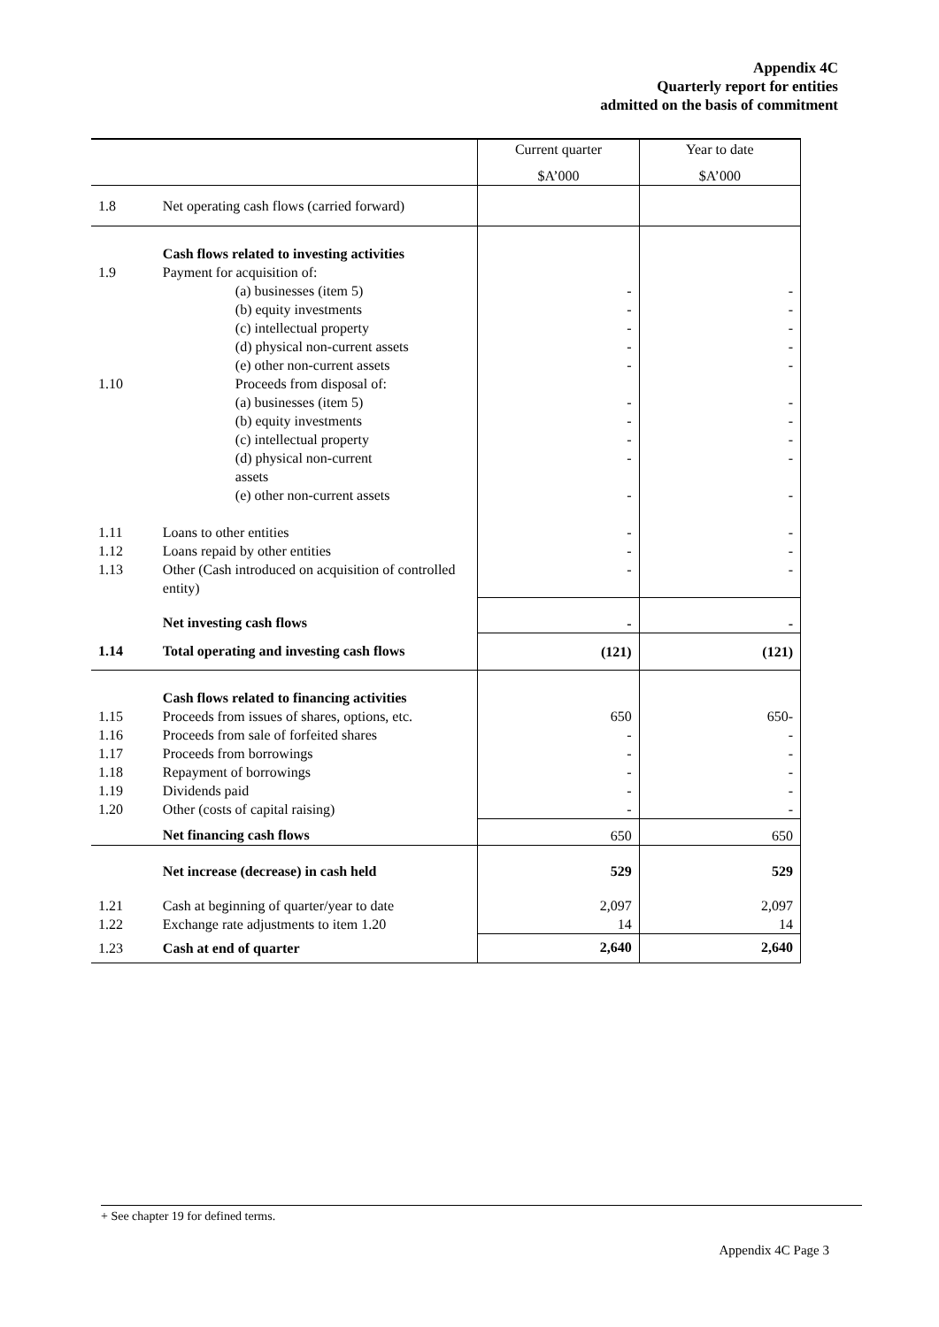Appendix 4C
Quarterly report for entities
admitted on the basis of commitment
| | | Current quarter | Year to date |
| | | $A’000 | $A’000 |
| 1.8 | Net operating cash flows (carried forward) | | |
| | Cash flows related to investing activities | | |
| 1.9 | Payment for acquisition of: | | |
| | (a) businesses (item 5) | - | - |
| | (b) equity investments | - | - |
| | (c) intellectual property | - | - |
| | (d) physical non-current assets | - | - |
| | (e) other non-current assets | - | - |
| 1.10 | Proceeds from disposal of: | | |
| | (a) businesses (item 5) | - | - |
| | (b) equity investments | - | - |
| | (c) intellectual property | - | - |
| | (d) physical non-current assets | - | - |
| | (e) other non-current assets | - | - |
| 1.11 | Loans to other entities | - | - |
| 1.12 | Loans repaid by other entities | - | - |
| 1.13 | Other (Cash introduced on acquisition of controlled entity) | - | - |
| | Net investing cash flows | - | - |
| 1.14 | Total operating and investing cash flows | (121) | (121) |
| | Cash flows related to financing activities | | |
| 1.15 | Proceeds from issues of shares, options, etc. | 650 | 650- |
| 1.16 | Proceeds from sale of forfeited shares | - | - |
| 1.17 | Proceeds from borrowings | - | - |
| 1.18 | Repayment of borrowings | - | - |
| 1.19 | Dividends paid | - | - |
| 1.20 | Other (costs of capital raising) | - | - |
| | Net financing cash flows | 650 | 650 |
| | Net increase (decrease) in cash held | 529 | 529 |
| 1.21 | Cash at beginning of quarter/year to date | 2,097 | 2,097 |
| 1.22 | Exchange rate adjustments to item 1.20 | 14 | 14 |
| 1.23 | Cash at end of quarter | 2,640 | 2,640 |
+ See chapter 19 for defined terms.
Appendix 4C Page 3